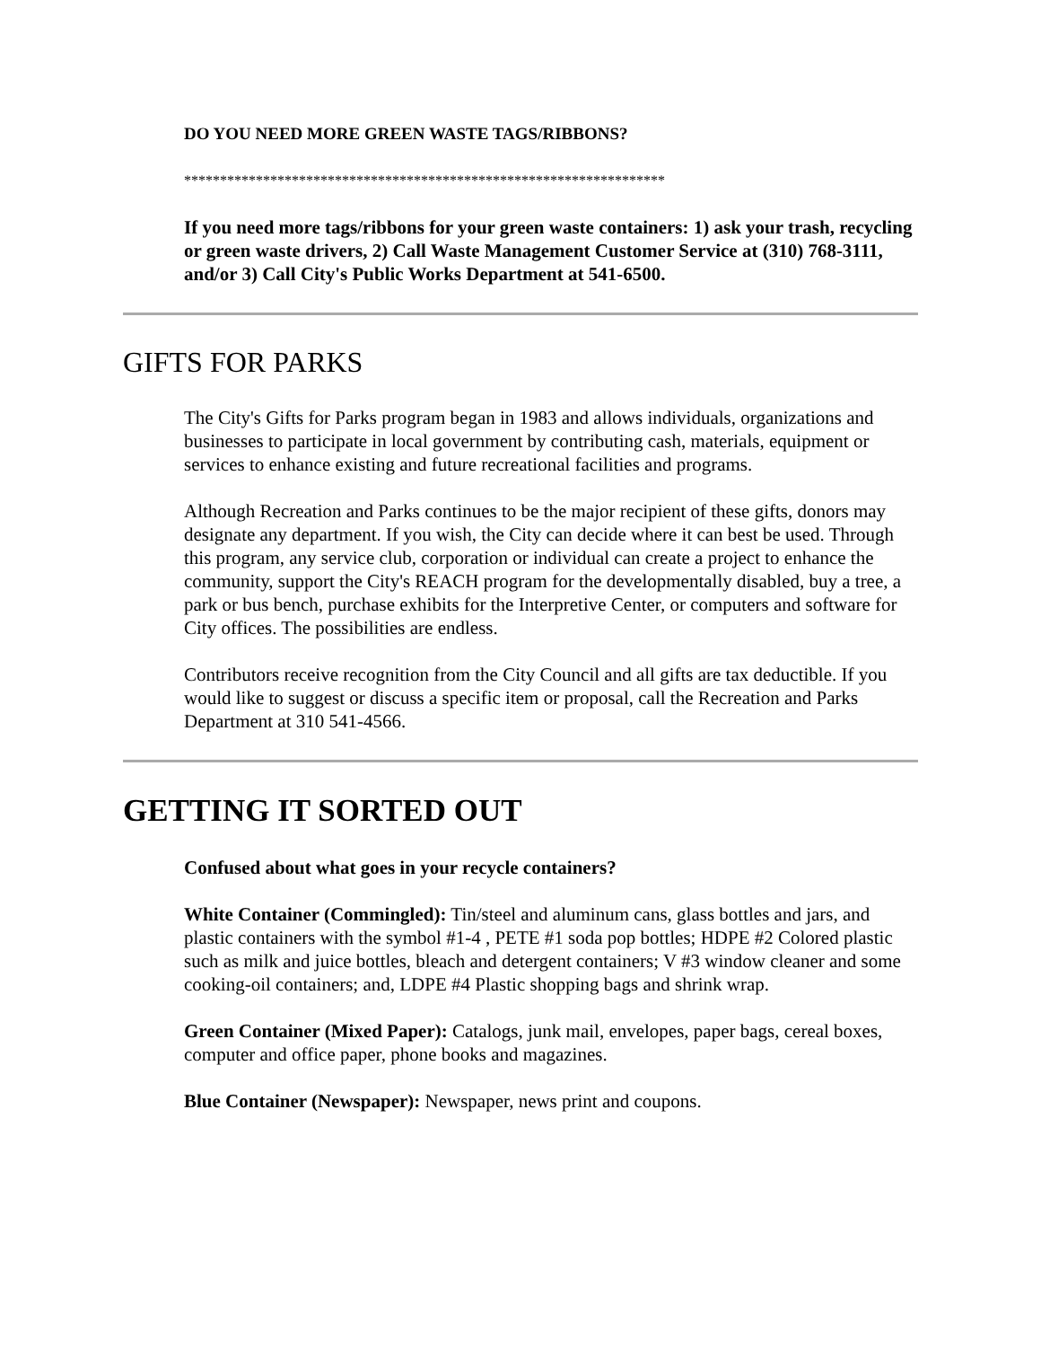DO YOU NEED MORE GREEN WASTE TAGS/RIBBONS?
*******************************************************************
If you need more tags/ribbons for your green waste containers: 1) ask your trash, recycling or green waste drivers, 2) Call Waste Management Customer Service at (310) 768-3111, and/or 3) Call City's Public Works Department at 541-6500.
GIFTS FOR PARKS
The City's Gifts for Parks program began in 1983 and allows individuals, organizations and businesses to participate in local government by contributing cash, materials, equipment or services to enhance existing and future recreational facilities and programs.
Although Recreation and Parks continues to be the major recipient of these gifts, donors may designate any department. If you wish, the City can decide where it can best be used. Through this program, any service club, corporation or individual can create a project to enhance the community, support the City's REACH program for the developmentally disabled, buy a tree, a park or bus bench, purchase exhibits for the Interpretive Center, or computers and software for City offices. The possibilities are endless.
Contributors receive recognition from the City Council and all gifts are tax deductible. If you would like to suggest or discuss a specific item or proposal, call the Recreation and Parks Department at 310 541-4566.
GETTING IT SORTED OUT
Confused about what goes in your recycle containers?
White Container (Commingled): Tin/steel and aluminum cans, glass bottles and jars, and plastic containers with the symbol #1-4 , PETE #1 soda pop bottles; HDPE #2 Colored plastic such as milk and juice bottles, bleach and detergent containers; V #3 window cleaner and some cooking-oil containers; and, LDPE #4 Plastic shopping bags and shrink wrap.
Green Container (Mixed Paper): Catalogs, junk mail, envelopes, paper bags, cereal boxes, computer and office paper, phone books and magazines.
Blue Container (Newspaper): Newspaper, news print and coupons.